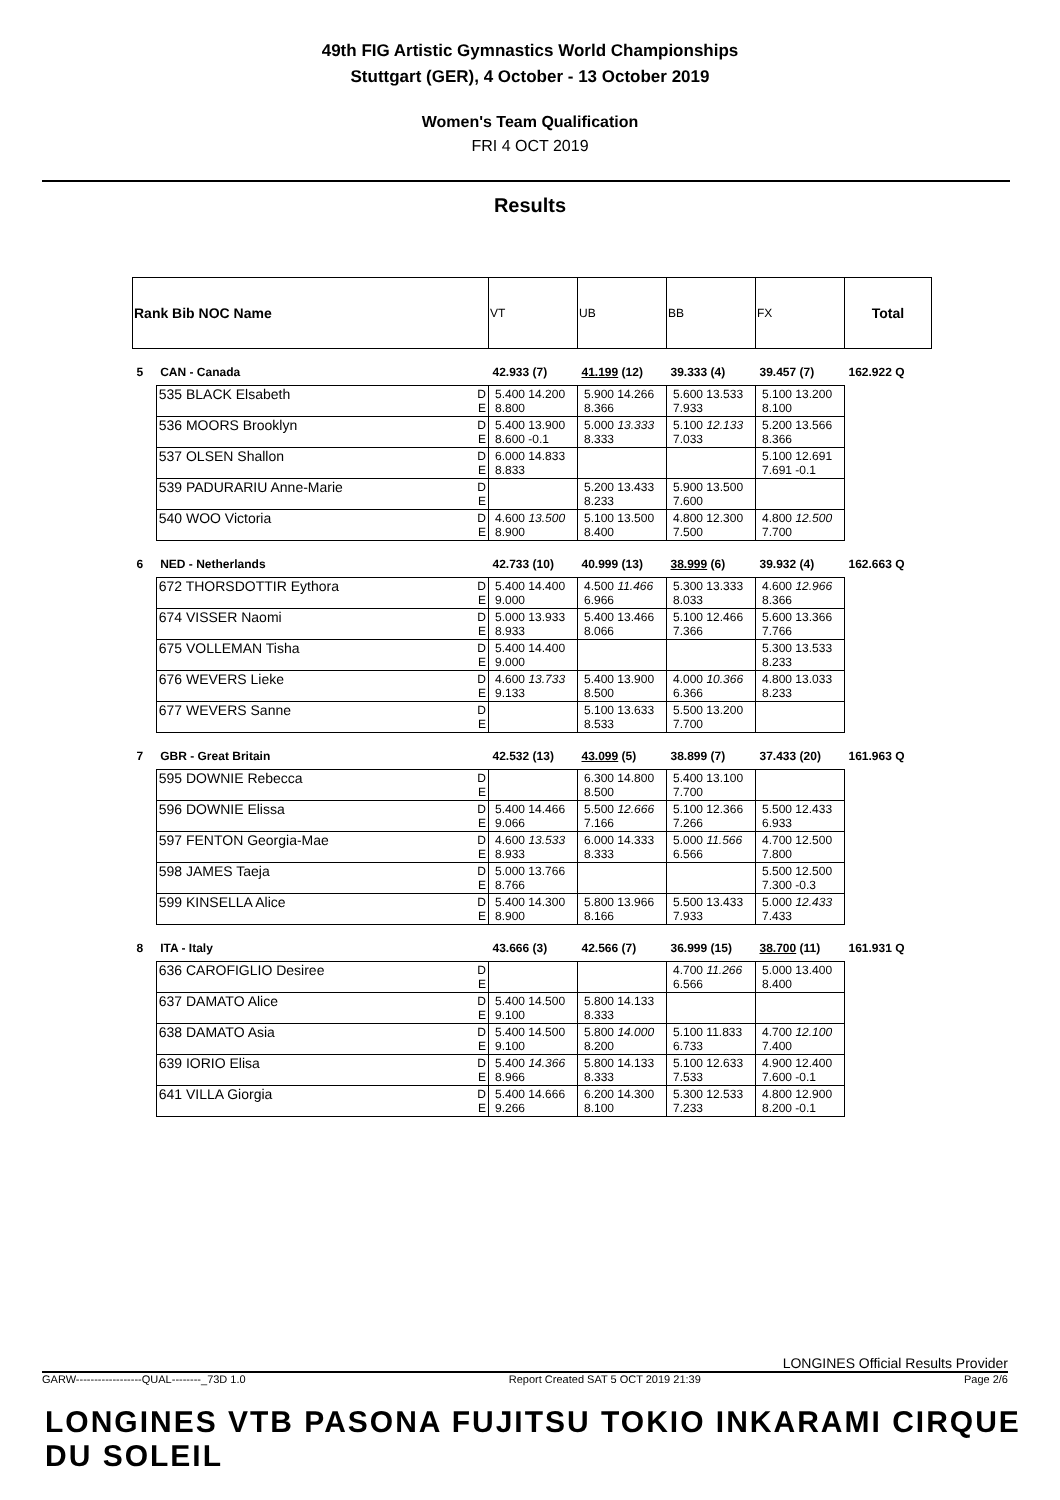49th FIG Artistic Gymnastics World Championships
Stuttgart (GER), 4 October - 13 October 2019
Women's Team Qualification
FRI 4 OCT 2019
Results
| Rank Bib NOC Name | | | VT | UB | BB | FX | Total |
| 5 | CAN - Canada | | 42.933 (7) | 41.199 (12) | 39.333 (4) | 39.457 (7) | 162.922 Q |
| | 535 BLACK Elsabeth | D E | 5.400 14.200 8.800 | 5.900 14.266 8.366 | 5.600 13.533 7.933 | 5.100 13.200 8.100 | |
| | 536 MOORS Brooklyn | D E | 5.400 13.900 8.600 -0.1 | 5.000 13.333 8.333 | 5.100 12.133 7.033 | 5.200 13.566 8.366 | |
| | 537 OLSEN Shallon | D E | 6.000 14.833 8.833 | | | 5.100 12.691 7.691 -0.1 | |
| | 539 PADURARIU Anne-Marie | D E | | 5.200 13.433 8.233 | 5.900 13.500 7.600 | | |
| | 540 WOO Victoria | D E | 4.600 13.500 8.900 | 5.100 13.500 8.400 | 4.800 12.300 7.500 | 4.800 12.500 7.700 | |
| 6 | NED - Netherlands | | 42.733 (10) | 40.999 (13) | 38.999 (6) | 39.932 (4) | 162.663 Q |
| | 672 THORSDOTTIR Eythora | D E | 5.400 14.400 9.000 | 4.500 11.466 6.966 | 5.300 13.333 8.033 | 4.600 12.966 8.366 | |
| | 674 VISSER Naomi | D E | 5.000 13.933 8.933 | 5.400 13.466 8.066 | 5.100 12.466 7.366 | 5.600 13.366 7.766 | |
| | 675 VOLLEMAN Tisha | D E | 5.400 14.400 9.000 | | | 5.300 13.533 8.233 | |
| | 676 WEVERS Lieke | D E | 4.600 13.733 9.133 | 5.400 13.900 8.500 | 4.000 10.366 6.366 | 4.800 13.033 8.233 | |
| | 677 WEVERS Sanne | D E | | 5.100 13.633 8.533 | 5.500 13.200 7.700 | | |
| 7 | GBR - Great Britain | | 42.532 (13) | 43.099 (5) | 38.899 (7) | 37.433 (20) | 161.963 Q |
| | 595 DOWNIE Rebecca | D E | | 6.300 14.800 8.500 | 5.400 13.100 7.700 | | |
| | 596 DOWNIE Elissa | D E | 5.400 14.466 9.066 | 5.500 12.666 7.166 | 5.100 12.366 7.266 | 5.500 12.433 6.933 | |
| | 597 FENTON Georgia-Mae | D E | 4.600 13.533 8.933 | 6.000 14.333 8.333 | 5.000 11.566 6.566 | 4.700 12.500 7.800 | |
| | 598 JAMES Taeja | D E | 5.000 13.766 8.766 | | | 5.500 12.500 7.300 -0.3 | |
| | 599 KINSELLA Alice | D E | 5.400 14.300 8.900 | 5.800 13.966 8.166 | 5.500 13.433 7.933 | 5.000 12.433 7.433 | |
| 8 | ITA - Italy | | 43.666 (3) | 42.566 (7) | 36.999 (15) | 38.700 (11) | 161.931 Q |
| | 636 CAROFIGLIO Desiree | D E | | | 4.700 11.266 6.566 | 5.000 13.400 8.400 | |
| | 637 DAMATO Alice | D E | 5.400 14.500 9.100 | 5.800 14.133 8.333 | | | |
| | 638 DAMATO Asia | D E | 5.400 14.500 9.100 | 5.800 14.000 8.200 | 5.100 11.833 6.733 | 4.700 12.100 7.400 | |
| | 639 IORIO Elisa | D E | 5.400 14.366 8.966 | 5.800 14.133 8.333 | 5.100 12.633 7.533 | 4.900 12.400 7.600 -0.1 | |
| | 641 VILLA Giorgia | D E | 5.400 14.666 9.266 | 6.200 14.300 8.100 | 5.300 12.533 7.233 | 4.800 12.900 8.200 -0.1 | |
LONGINES Official Results Provider
GARW------------------QUAL--------_73D 1.0 Report Created SAT 5 OCT 2019 21:39 Page 2/6
LONGINES VTB PASONA FUJITSU TOKIO INKARAMI CIRQUE DU SOLEIL